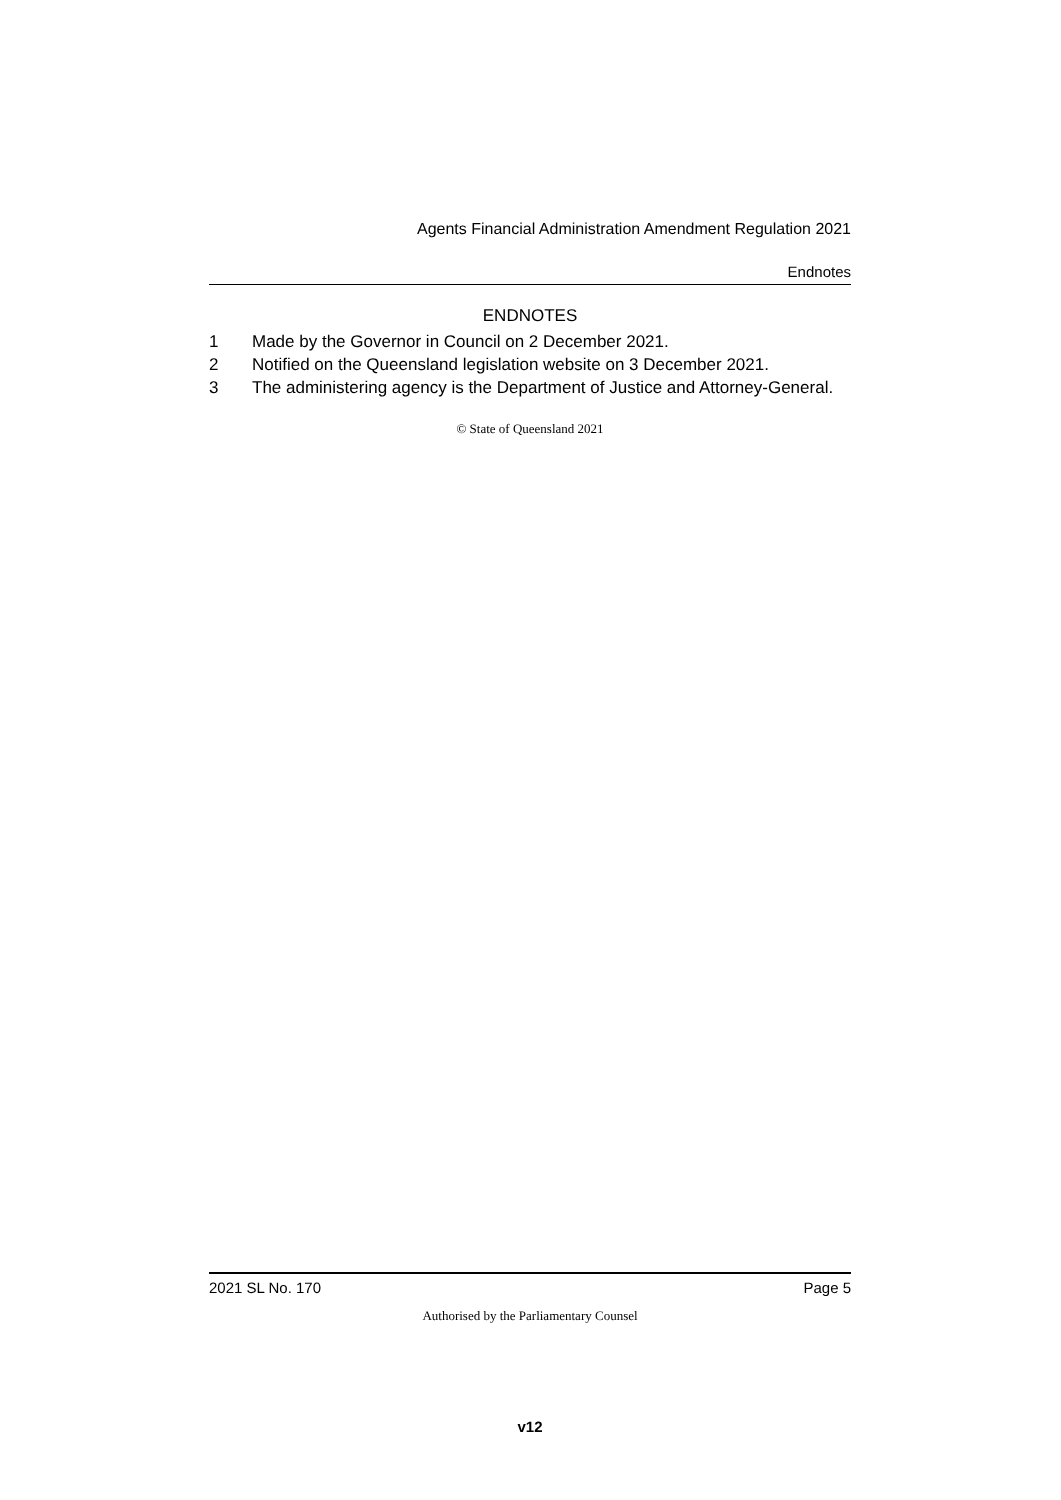Agents Financial Administration Amendment Regulation 2021
Endnotes
ENDNOTES
1 Made by the Governor in Council on 2 December 2021.
2 Notified on the Queensland legislation website on 3 December 2021.
3 The administering agency is the Department of Justice and Attorney-General.
© State of Queensland 2021
2021 SL No. 170 Page 5
Authorised by the Parliamentary Counsel
v12